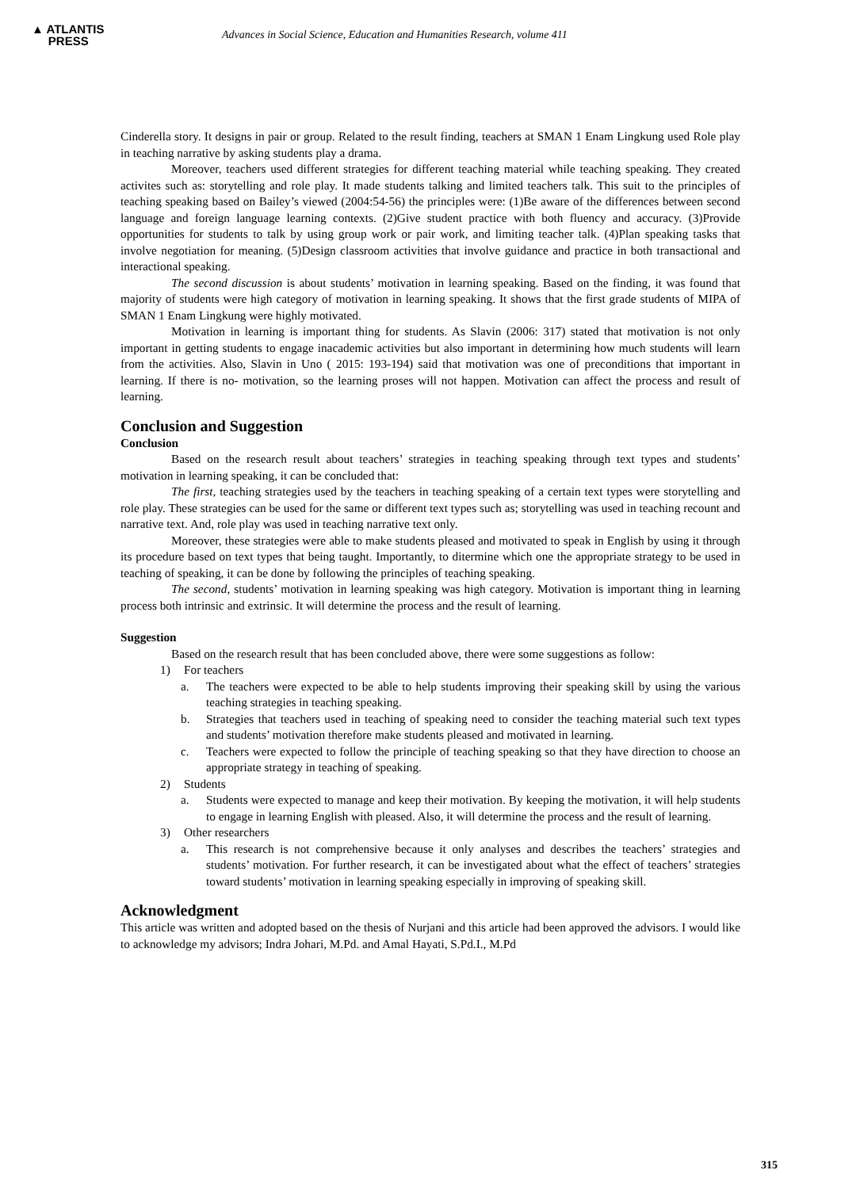▲ ATLANTIS
PRESS
Advances in Social Science, Education and Humanities Research, volume 411
Cinderella story. It designs in pair or group. Related to the result finding, teachers at SMAN 1 Enam Lingkung used Role play in teaching narrative by asking students play a drama.
Moreover, teachers used different strategies for different teaching material while teaching speaking. They created activites such as: storytelling and role play. It made students talking and limited teachers talk. This suit to the principles of teaching speaking based on Bailey’s viewed (2004:54-56) the principles were: (1)Be aware of the differences between second language and foreign language learning contexts. (2)Give student practice with both fluency and accuracy. (3)Provide opportunities for students to talk by using group work or pair work, and limiting teacher talk. (4)Plan speaking tasks that involve negotiation for meaning. (5)Design classroom activities that involve guidance and practice in both transactional and interactional speaking.
The second discussion is about students’ motivation in learning speaking. Based on the finding, it was found that majority of students were high category of motivation in learning speaking. It shows that the first grade students of MIPA of SMAN 1 Enam Lingkung were highly motivated.
Motivation in learning is important thing for students. As Slavin (2006: 317) stated that motivation is not only important in getting students to engage inacademic activities but also important in determining how much students will learn from the activities. Also, Slavin in Uno ( 2015: 193-194) said that motivation was one of preconditions that important in learning. If there is no- motivation, so the learning proses will not happen. Motivation can affect the process and result of learning.
Conclusion and Suggestion
Conclusion
Based on the research result about teachers’ strategies in teaching speaking through text types and students’ motivation in learning speaking, it can be concluded that:
The first, teaching strategies used by the teachers in teaching speaking of a certain text types were storytelling and role play. These strategies can be used for the same or different text types such as; storytelling was used in teaching recount and narrative text. And, role play was used in teaching narrative text only.
Moreover, these strategies were able to make students pleased and motivated to speak in English by using it through its procedure based on text types that being taught. Importantly, to ditermine which one the appropriate strategy to be used in teaching of speaking, it can be done by following the principles of teaching speaking.
The second, students’ motivation in learning speaking was high category. Motivation is important thing in learning process both intrinsic and extrinsic. It will determine the process and the result of learning.
Suggestion
Based on the research result that has been concluded above, there were some suggestions as follow:
1) For teachers
a. The teachers were expected to be able to help students improving their speaking skill by using the various teaching strategies in teaching speaking.
b. Strategies that teachers used in teaching of speaking need to consider the teaching material such text types and students’ motivation therefore make students pleased and motivated in learning.
c. Teachers were expected to follow the principle of teaching speaking so that they have direction to choose an appropriate strategy in teaching of speaking.
2) Students
a. Students were expected to manage and keep their motivation. By keeping the motivation, it will help students to engage in learning English with pleased. Also, it will determine the process and the result of learning.
3) Other researchers
a. This research is not comprehensive because it only analyses and describes the teachers’ strategies and students’ motivation. For further research, it can be investigated about what the effect of teachers’ strategies toward students’ motivation in learning speaking especially in improving of speaking skill.
Acknowledgment
This article was written and adopted based on the thesis of Nurjani and this article had been approved the advisors. I would like to acknowledge my advisors; Indra Johari, M.Pd. and Amal Hayati, S.Pd.I., M.Pd
315